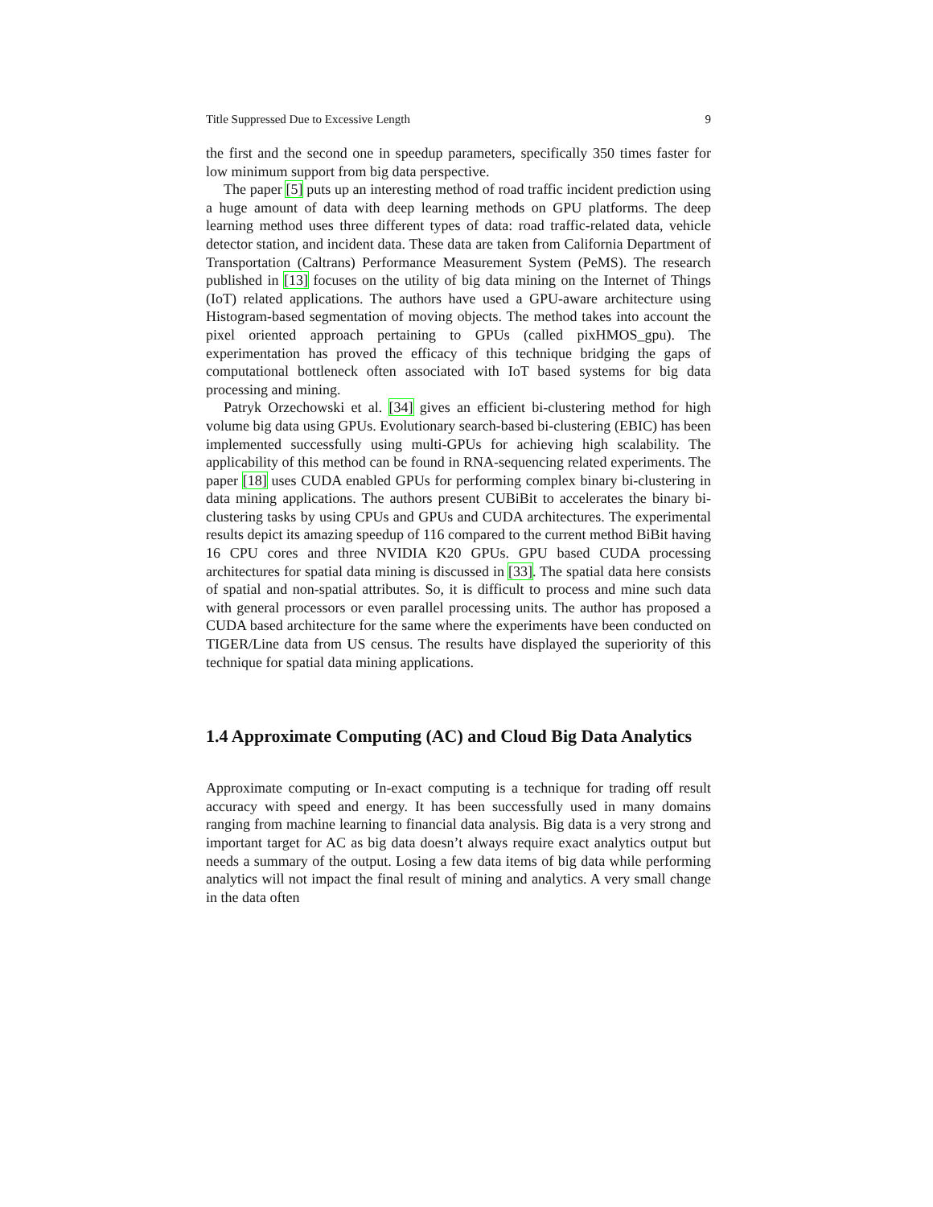Title Suppressed Due to Excessive Length 9
the first and the second one in speedup parameters, specifically 350 times faster for low minimum support from big data perspective.
The paper [5] puts up an interesting method of road traffic incident prediction using a huge amount of data with deep learning methods on GPU platforms. The deep learning method uses three different types of data: road traffic-related data, vehicle detector station, and incident data. These data are taken from California Department of Transportation (Caltrans) Performance Measurement System (PeMS). The research published in [13] focuses on the utility of big data mining on the Internet of Things (IoT) related applications. The authors have used a GPU-aware architecture using Histogram-based segmentation of moving objects. The method takes into account the pixel oriented approach pertaining to GPUs (called pixHMOS_gpu). The experimentation has proved the efficacy of this technique bridging the gaps of computational bottleneck often associated with IoT based systems for big data processing and mining.
Patryk Orzechowski et al. [34] gives an efficient bi-clustering method for high volume big data using GPUs. Evolutionary search-based bi-clustering (EBIC) has been implemented successfully using multi-GPUs for achieving high scalability. The applicability of this method can be found in RNA-sequencing related experiments. The paper [18] uses CUDA enabled GPUs for performing complex binary bi-clustering in data mining applications. The authors present CUBiBit to accelerates the binary bi-clustering tasks by using CPUs and GPUs and CUDA architectures. The experimental results depict its amazing speedup of 116 compared to the current method BiBit having 16 CPU cores and three NVIDIA K20 GPUs. GPU based CUDA processing architectures for spatial data mining is discussed in [33]. The spatial data here consists of spatial and non-spatial attributes. So, it is difficult to process and mine such data with general processors or even parallel processing units. The author has proposed a CUDA based architecture for the same where the experiments have been conducted on TIGER/Line data from US census. The results have displayed the superiority of this technique for spatial data mining applications.
1.4 Approximate Computing (AC) and Cloud Big Data Analytics
Approximate computing or In-exact computing is a technique for trading off result accuracy with speed and energy. It has been successfully used in many domains ranging from machine learning to financial data analysis. Big data is a very strong and important target for AC as big data doesn’t always require exact analytics output but needs a summary of the output. Losing a few data items of big data while performing analytics will not impact the final result of mining and analytics. A very small change in the data often